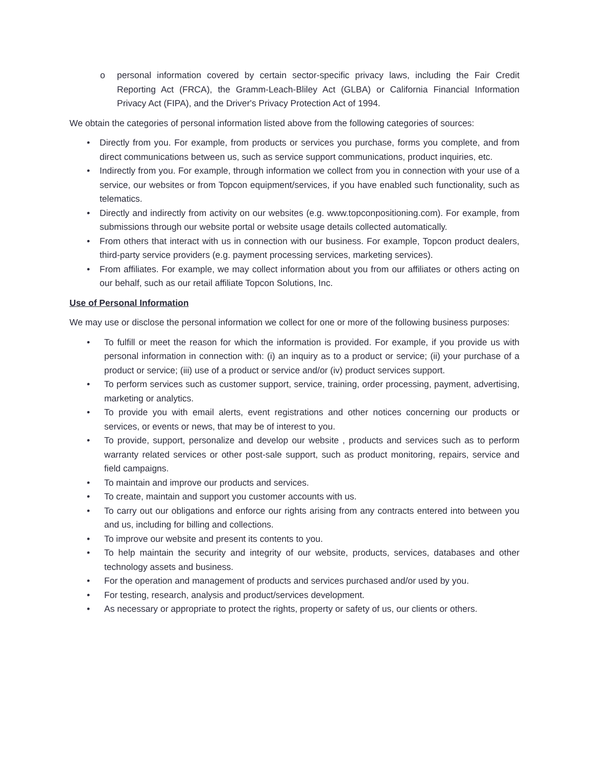o personal information covered by certain sector-specific privacy laws, including the Fair Credit Reporting Act (FRCA), the Gramm-Leach-Bliley Act (GLBA) or California Financial Information Privacy Act (FIPA), and the Driver's Privacy Protection Act of 1994.
We obtain the categories of personal information listed above from the following categories of sources:
• Directly from you. For example, from products or services you purchase, forms you complete, and from direct communications between us, such as service support communications, product inquiries, etc.
• Indirectly from you. For example, through information we collect from you in connection with your use of a service, our websites or from Topcon equipment/services, if you have enabled such functionality, such as telematics.
• Directly and indirectly from activity on our websites (e.g. www.topconpositioning.com). For example, from submissions through our website portal or website usage details collected automatically.
• From others that interact with us in connection with our business. For example, Topcon product dealers, third-party service providers (e.g. payment processing services, marketing services).
• From affiliates. For example, we may collect information about you from our affiliates or others acting on our behalf, such as our retail affiliate Topcon Solutions, Inc.
Use of Personal Information
We may use or disclose the personal information we collect for one or more of the following business purposes:
• To fulfill or meet the reason for which the information is provided. For example, if you provide us with personal information in connection with: (i) an inquiry as to a product or service; (ii) your purchase of a product or service; (iii) use of a product or service and/or (iv) product services support.
• To perform services such as customer support, service, training, order processing, payment, advertising, marketing or analytics.
• To provide you with email alerts, event registrations and other notices concerning our products or services, or events or news, that may be of interest to you.
• To provide, support, personalize and develop our website , products and services such as to perform warranty related services or other post-sale support, such as product monitoring, repairs, service and field campaigns.
• To maintain and improve our products and services.
• To create, maintain and support you customer accounts with us.
• To carry out our obligations and enforce our rights arising from any contracts entered into between you and us, including for billing and collections.
• To improve our website and present its contents to you.
• To help maintain the security and integrity of our website, products, services, databases and other technology assets and business.
• For the operation and management of products and services purchased and/or used by you.
• For testing, research, analysis and product/services development.
• As necessary or appropriate to protect the rights, property or safety of us, our clients or others.